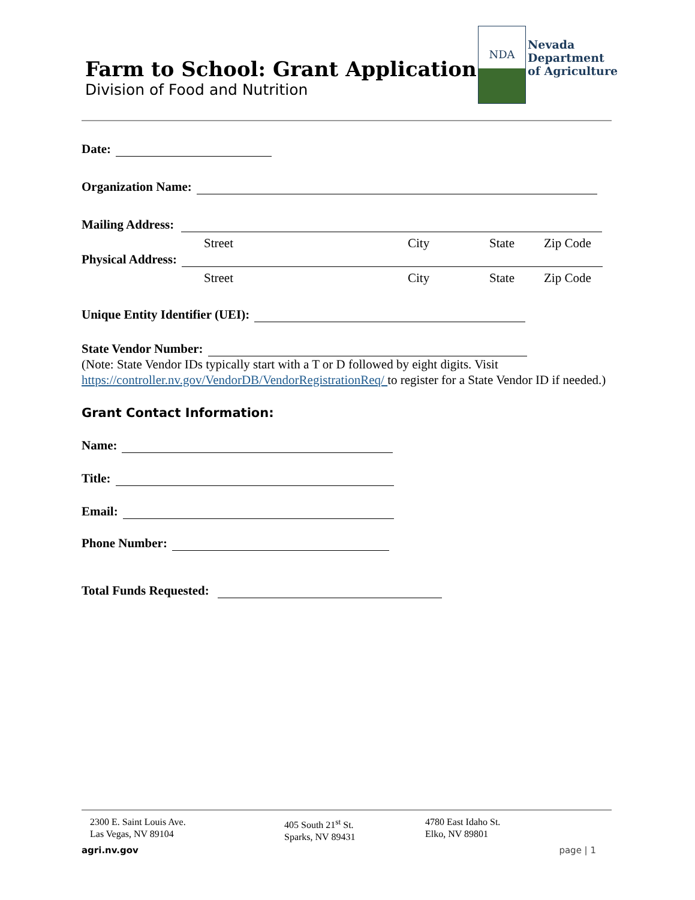Farm to School: Grant Application
Division of Food and Nutrition
NDA
Nevada
Department
of Agriculture
Date:
Organization Name:
Mailing Address:
Street City State Zip Code
Physical Address:
Street City State Zip Code
Unique Entity Identifier (UEI):
State Vendor Number:
(Note: State Vendor IDs typically start with a T or D followed by eight digits. Visit https://controller.nv.gov/VendorDB/VendorRegistrationReq/ to register for a State Vendor ID if needed.)
Grant Contact Information:
Name:
Title:
Email:
Phone Number:
Total Funds Requested:
2300 E. Saint Louis Ave.
Las Vegas, NV 89104
405 South 21<sup>st</sup> St.
Sparks, NV 89431
4780 East Idaho St.
Elko, NV 89801
agri.nv.gov page | 1